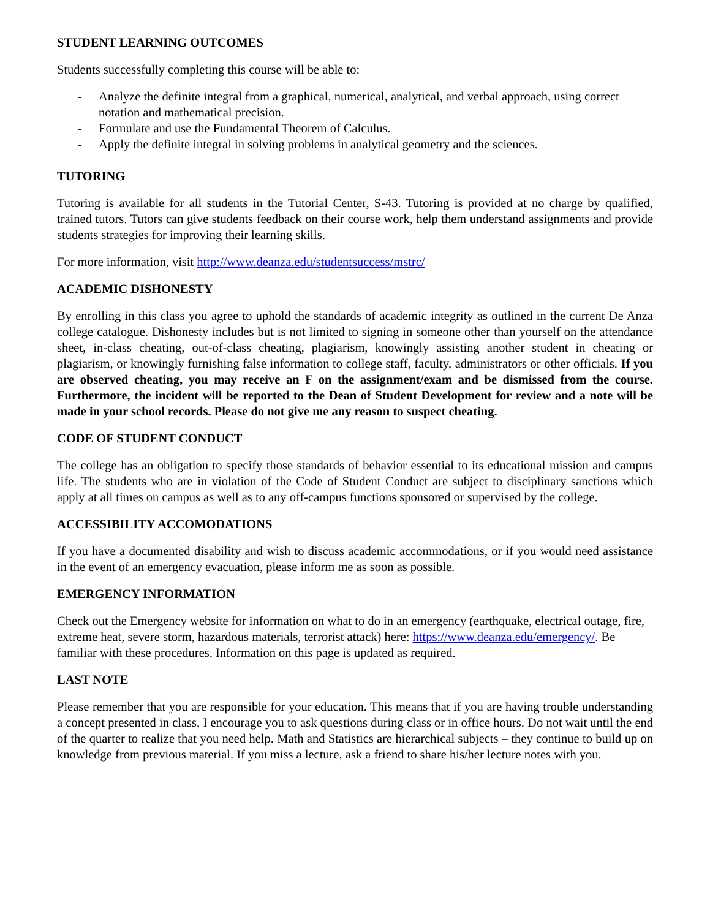STUDENT LEARNING OUTCOMES
Students successfully completing this course will be able to:
- Analyze the definite integral from a graphical, numerical, analytical, and verbal approach, using correct notation and mathematical precision.
- Formulate and use the Fundamental Theorem of Calculus.
- Apply the definite integral in solving problems in analytical geometry and the sciences.
TUTORING
Tutoring is available for all students in the Tutorial Center, S-43. Tutoring is provided at no charge by qualified, trained tutors. Tutors can give students feedback on their course work, help them understand assignments and provide students strategies for improving their learning skills.
For more information, visit http://www.deanza.edu/studentsuccess/mstrc/
ACADEMIC DISHONESTY
By enrolling in this class you agree to uphold the standards of academic integrity as outlined in the current De Anza college catalogue. Dishonesty includes but is not limited to signing in someone other than yourself on the attendance sheet, in-class cheating, out-of-class cheating, plagiarism, knowingly assisting another student in cheating or plagiarism, or knowingly furnishing false information to college staff, faculty, administrators or other officials. If you are observed cheating, you may receive an F on the assignment/exam and be dismissed from the course. Furthermore, the incident will be reported to the Dean of Student Development for review and a note will be made in your school records. Please do not give me any reason to suspect cheating.
CODE OF STUDENT CONDUCT
The college has an obligation to specify those standards of behavior essential to its educational mission and campus life. The students who are in violation of the Code of Student Conduct are subject to disciplinary sanctions which apply at all times on campus as well as to any off-campus functions sponsored or supervised by the college.
ACCESSIBILITY ACCOMODATIONS
If you have a documented disability and wish to discuss academic accommodations, or if you would need assistance in the event of an emergency evacuation, please inform me as soon as possible.
EMERGENCY INFORMATION
Check out the Emergency website for information on what to do in an emergency (earthquake, electrical outage, fire, extreme heat, severe storm, hazardous materials, terrorist attack) here: https://www.deanza.edu/emergency/. Be familiar with these procedures. Information on this page is updated as required.
LAST NOTE
Please remember that you are responsible for your education. This means that if you are having trouble understanding a concept presented in class, I encourage you to ask questions during class or in office hours. Do not wait until the end of the quarter to realize that you need help. Math and Statistics are hierarchical subjects – they continue to build up on knowledge from previous material. If you miss a lecture, ask a friend to share his/her lecture notes with you.